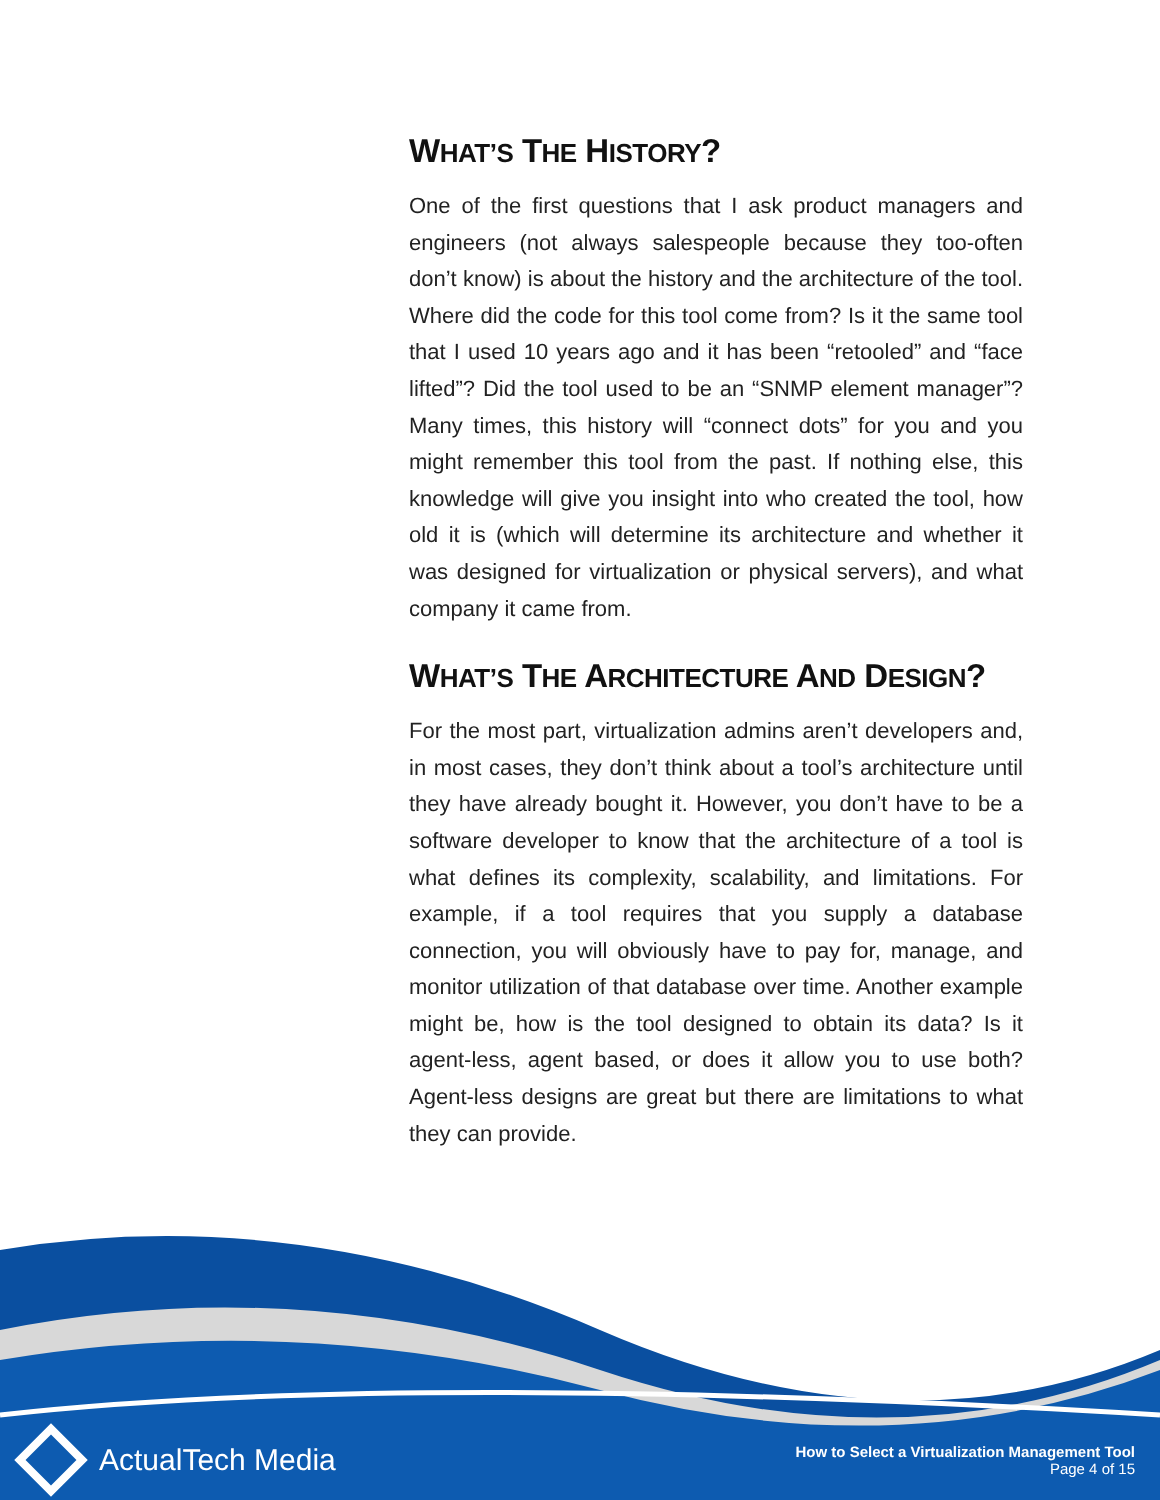WHAT’S THE HISTORY?
One of the first questions that I ask product managers and engineers (not always salespeople because they too-often don’t know) is about the history and the architecture of the tool. Where did the code for this tool come from? Is it the same tool that I used 10 years ago and it has been “retooled” and “face lifted”? Did the tool used to be an “SNMP element manager”? Many times, this history will “connect dots” for you and you might remember this tool from the past. If nothing else, this knowledge will give you insight into who created the tool, how old it is (which will determine its architecture and whether it was designed for virtualization or physical servers), and what company it came from.
WHAT’S THE ARCHITECTURE AND DESIGN?
For the most part, virtualization admins aren’t developers and, in most cases, they don’t think about a tool’s architecture until they have already bought it. However, you don’t have to be a software developer to know that the architecture of a tool is what defines its complexity, scalability, and limitations. For example, if a tool requires that you supply a database connection, you will obviously have to pay for, manage, and monitor utilization of that database over time. Another example might be, how is the tool designed to obtain its data? Is it agent-less, agent based, or does it allow you to use both? Agent-less designs are great but there are limitations to what they can provide.
ActualTech Media
How to Select a Virtualization Management Tool
Page 4 of 15